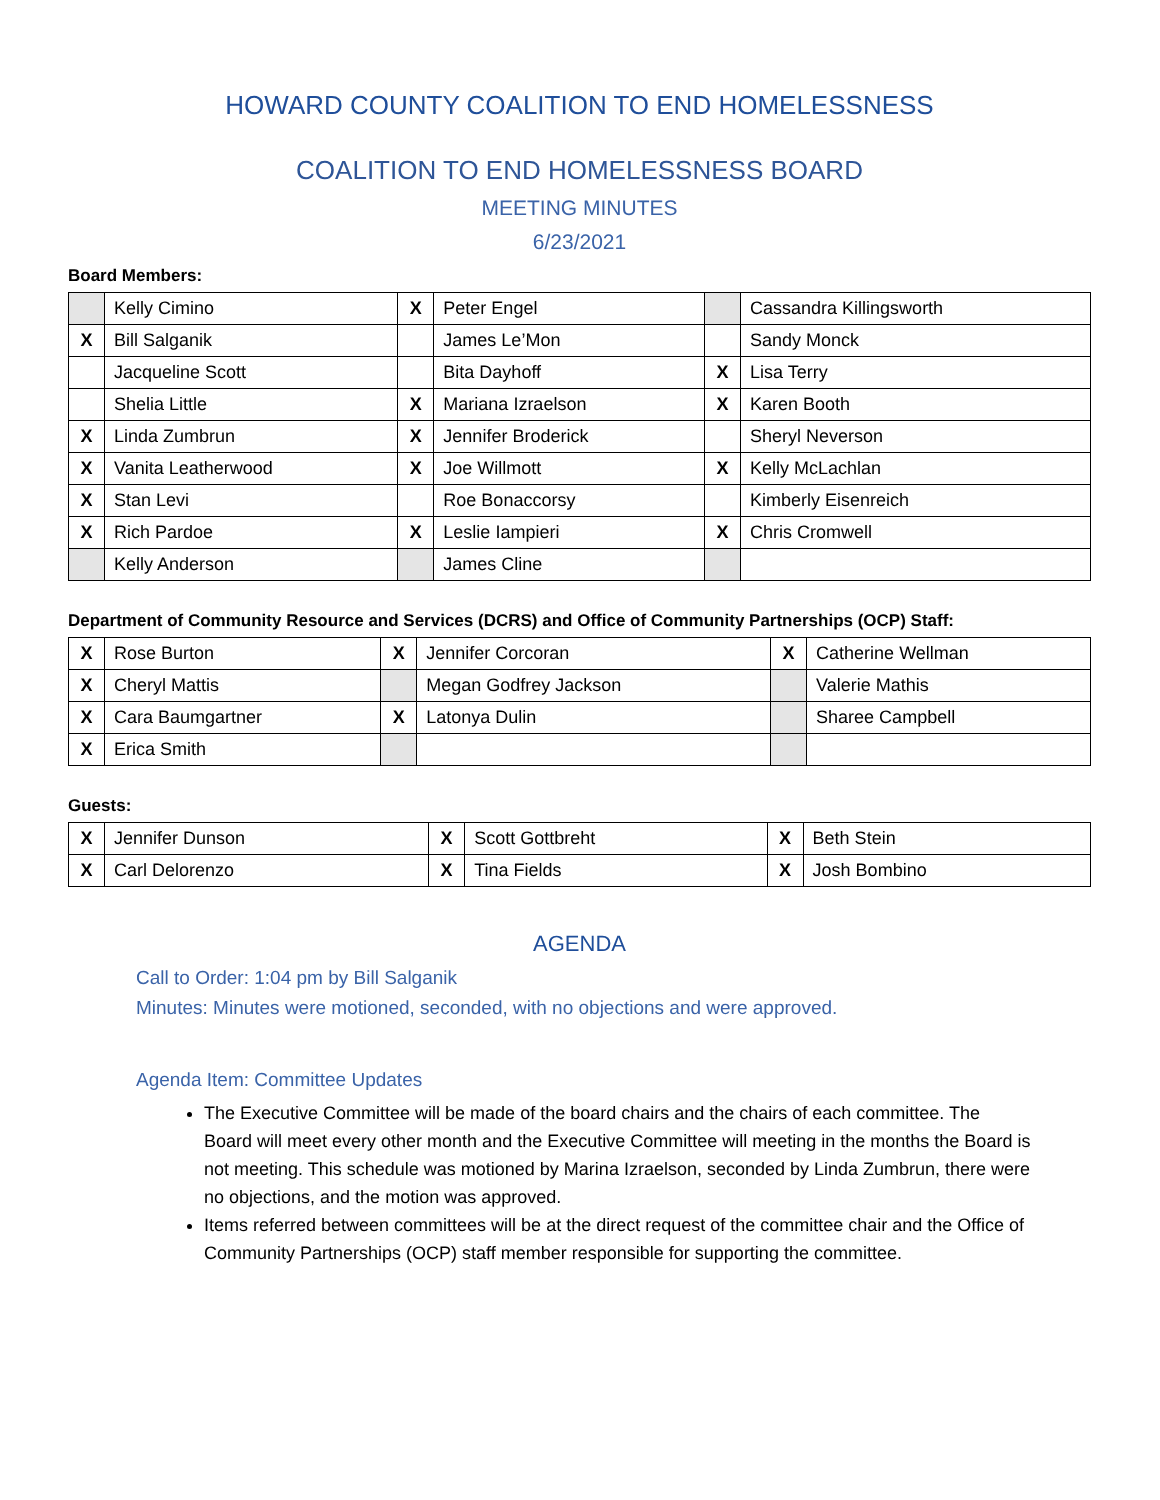HOWARD COUNTY COALITION TO END HOMELESSNESS
COALITION TO END HOMELESSNESS BOARD
MEETING MINUTES
6/23/2021
Board Members:
| | Kelly Cimino | X | Peter Engel | | Cassandra Killingsworth |
| X | Bill Salganik | | James Le’Mon | | Sandy Monck |
| | Jacqueline Scott | | Bita Dayhoff | X | Lisa Terry |
| | Shelia Little | X | Mariana Izraelson | X | Karen Booth |
| X | Linda Zumbrun | X | Jennifer Broderick | | Sheryl Neverson |
| X | Vanita Leatherwood | X | Joe Willmott | X | Kelly McLachlan |
| X | Stan Levi | | Roe Bonaccorsy | | Kimberly Eisenreich |
| X | Rich Pardoe | X | Leslie Iampieri | X | Chris Cromwell |
| | Kelly Anderson | | James Cline | | |
Department of Community Resource and Services (DCRS) and Office of Community Partnerships (OCP) Staff:
| X | Rose Burton | X | Jennifer Corcoran | X | Catherine Wellman |
| X | Cheryl Mattis | | Megan Godfrey Jackson | | Valerie Mathis |
| X | Cara Baumgartner | X | Latonya Dulin | | Sharee Campbell |
| X | Erica Smith | | | | |
Guests:
| X | Jennifer Dunson | X | Scott Gottbreht | X | Beth Stein |
| X | Carl Delorenzo | X | Tina Fields | X | Josh Bombino |
AGENDA
Call to Order: 1:04 pm by Bill Salganik
Minutes: Minutes were motioned, seconded, with no objections and were approved.
Agenda Item: Committee Updates
The Executive Committee will be made of the board chairs and the chairs of each committee. The Board will meet every other month and the Executive Committee will meeting in the months the Board is not meeting. This schedule was motioned by Marina Izraelson, seconded by Linda Zumbrun, there were no objections, and the motion was approved.
Items referred between committees will be at the direct request of the committee chair and the Office of Community Partnerships (OCP) staff member responsible for supporting the committee.